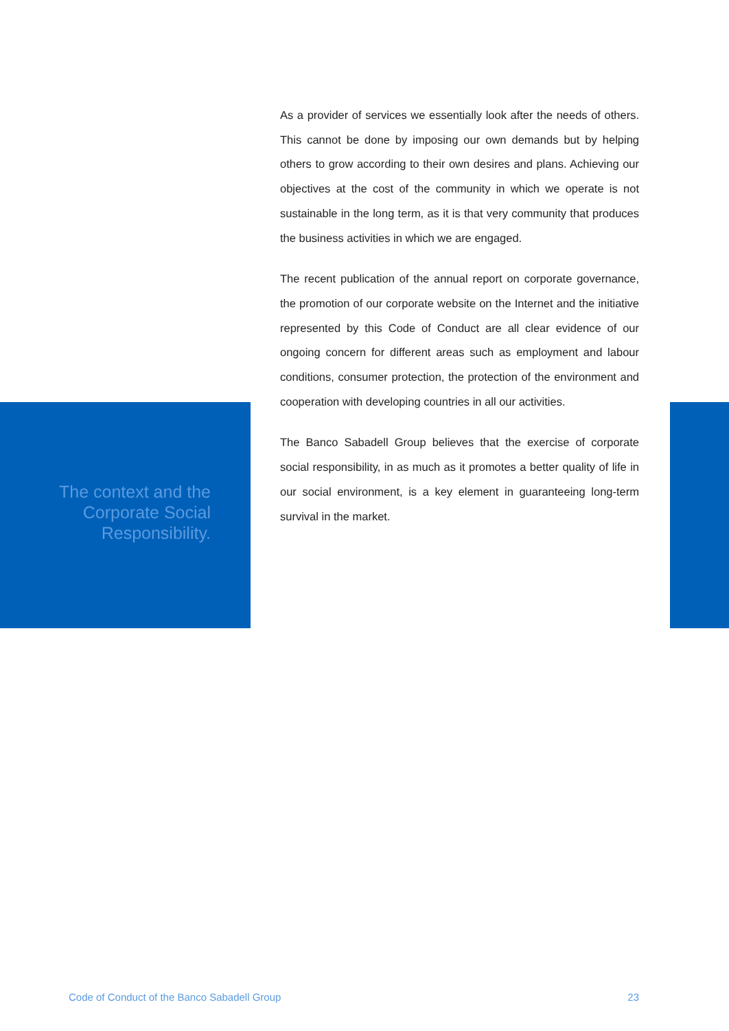The context and the
Corporate Social
Responsibility.
As a provider of services we essentially look after the needs of others. This cannot be done by imposing our own demands but by helping others to grow according to their own desires and plans. Achieving our objectives at the cost of the community in which we operate is not sustainable in the long term, as it is that very community that produces the business activities in which we are engaged.
The recent publication of the annual report on corporate governance, the promotion of our corporate website on the Internet and the initiative represented by this Code of Conduct are all clear evidence of our ongoing concern for different areas such as employment and labour conditions, consumer protection, the protection of the environment and cooperation with developing countries in all our activities.
The Banco Sabadell Group believes that the exercise of corporate social responsibility, in as much as it promotes a better quality of life in our social environment, is a key element in guaranteeing long-term survival in the market.
Code of Conduct of the Banco Sabadell Group 23